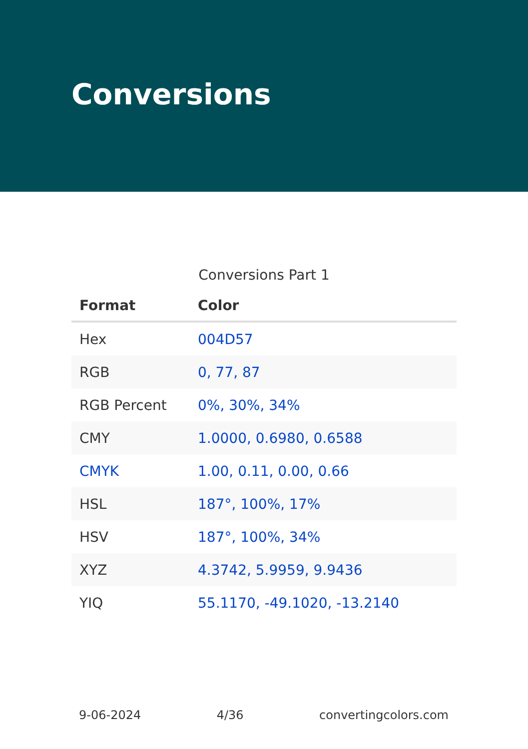Conversions
Conversions Part 1
| Format | Color |
| --- | --- |
| Hex | 004D57 |
| RGB | 0, 77, 87 |
| RGB Percent | 0%, 30%, 34% |
| CMY | 1.0000, 0.6980, 0.6588 |
| CMYK | 1.00, 0.11, 0.00, 0.66 |
| HSL | 187°, 100%, 17% |
| HSV | 187°, 100%, 34% |
| XYZ | 4.3742, 5.9959, 9.9436 |
| YIQ | 55.1170, -49.1020, -13.2140 |
9-06-2024 4/36 convertingcolors.com